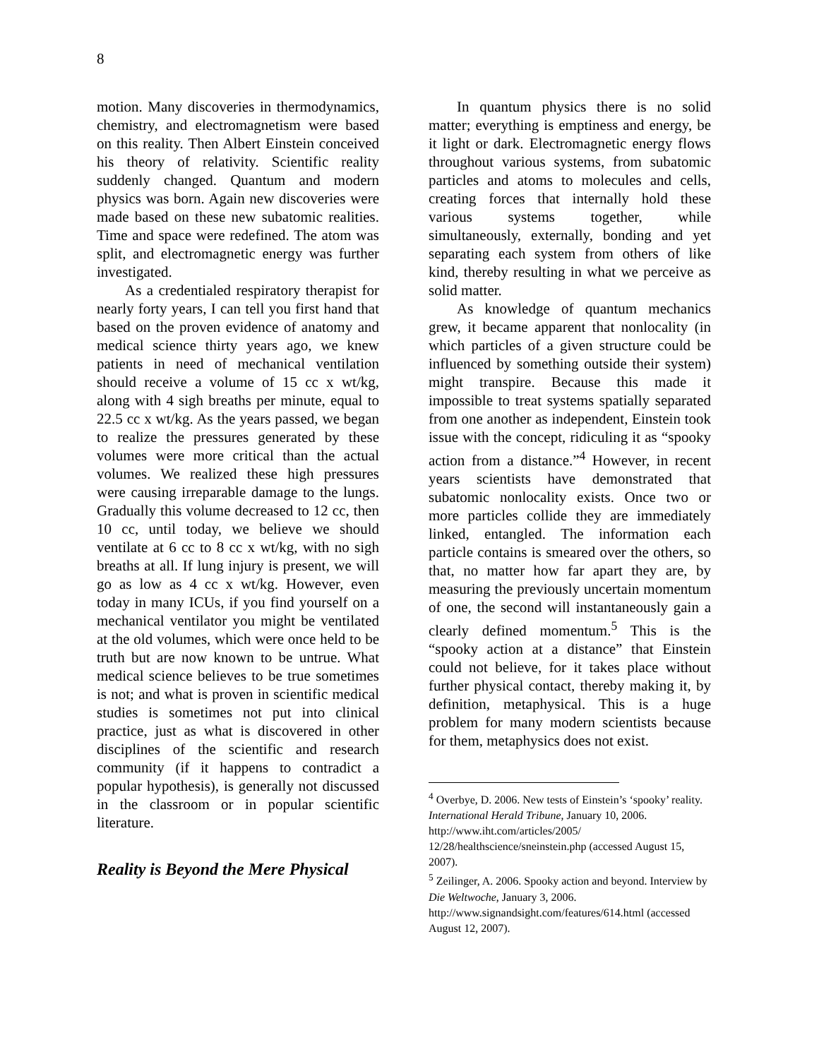8
motion. Many discoveries in thermodynamics, chemistry, and electromagnetism were based on this reality. Then Albert Einstein conceived his theory of relativity. Scientific reality suddenly changed. Quantum and modern physics was born. Again new discoveries were made based on these new subatomic realities. Time and space were redefined. The atom was split, and electromagnetic energy was further investigated.
As a credentialed respiratory therapist for nearly forty years, I can tell you first hand that based on the proven evidence of anatomy and medical science thirty years ago, we knew patients in need of mechanical ventilation should receive a volume of 15 cc x wt/kg, along with 4 sigh breaths per minute, equal to 22.5 cc x wt/kg. As the years passed, we began to realize the pressures generated by these volumes were more critical than the actual volumes. We realized these high pressures were causing irreparable damage to the lungs. Gradually this volume decreased to 12 cc, then 10 cc, until today, we believe we should ventilate at 6 cc to 8 cc x wt/kg, with no sigh breaths at all. If lung injury is present, we will go as low as 4 cc x wt/kg. However, even today in many ICUs, if you find yourself on a mechanical ventilator you might be ventilated at the old volumes, which were once held to be truth but are now known to be untrue. What medical science believes to be true sometimes is not; and what is proven in scientific medical studies is sometimes not put into clinical practice, just as what is discovered in other disciplines of the scientific and research community (if it happens to contradict a popular hypothesis), is generally not discussed in the classroom or in popular scientific literature.
Reality is Beyond the Mere Physical
In quantum physics there is no solid matter; everything is emptiness and energy, be it light or dark. Electromagnetic energy flows throughout various systems, from subatomic particles and atoms to molecules and cells, creating forces that internally hold these various systems together, while simultaneously, externally, bonding and yet separating each system from others of like kind, thereby resulting in what we perceive as solid matter.
As knowledge of quantum mechanics grew, it became apparent that nonlocality (in which particles of a given structure could be influenced by something outside their system) might transpire. Because this made it impossible to treat systems spatially separated from one another as independent, Einstein took issue with the concept, ridiculing it as “spooky action from a distance.”<sup>4</sup> However, in recent years scientists have demonstrated that subatomic nonlocality exists. Once two or more particles collide they are immediately linked, entangled. The information each particle contains is smeared over the others, so that, no matter how far apart they are, by measuring the previously uncertain momentum of one, the second will instantaneously gain a clearly defined momentum.<sup>5</sup> This is the “spooky action at a distance” that Einstein could not believe, for it takes place without further physical contact, thereby making it, by definition, metaphysical. This is a huge problem for many modern scientists because for them, metaphysics does not exist.
<sup>4</sup> Overbye, D. 2006. New tests of Einstein’s ‘spooky’ reality. International Herald Tribune, January 10, 2006. http://www.iht.com/articles/2005/ 12/28/healthscience/sneinstein.php (accessed August 15, 2007).
<sup>5</sup> Zeilinger, A. 2006. Spooky action and beyond. Interview by Die Weltwoche, January 3, 2006. http://www.signandsight.com/features/614.html (accessed August 12, 2007).